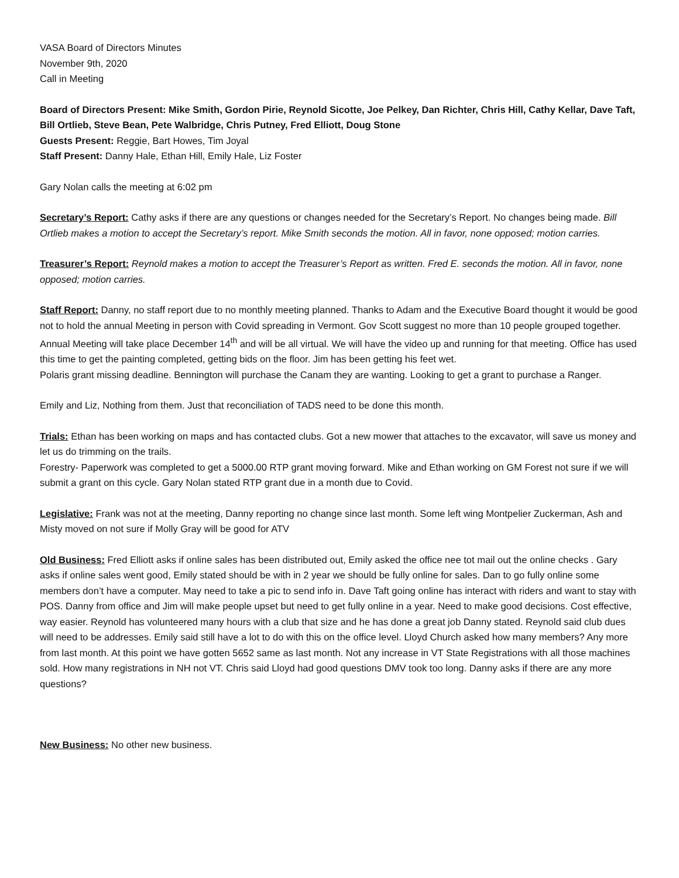VASA Board of Directors Minutes
November 9th, 2020
Call in Meeting
Board of Directors Present: Mike Smith, Gordon Pirie, Reynold Sicotte, Joe Pelkey, Dan Richter, Chris Hill, Cathy Kellar, Dave Taft, Bill Ortlieb, Steve Bean, Pete Walbridge, Chris Putney, Fred Elliott, Doug Stone
Guests Present: Reggie, Bart Howes, Tim Joyal
Staff Present: Danny Hale, Ethan Hill, Emily Hale, Liz Foster
Gary Nolan calls the meeting at 6:02 pm
Secretary’s Report: Cathy asks if there are any questions or changes needed for the Secretary’s Report. No changes being made. Bill Ortlieb makes a motion to accept the Secretary’s report. Mike Smith seconds the motion. All in favor, none opposed; motion carries.
Treasurer’s Report: Reynold makes a motion to accept the Treasurer’s Report as written. Fred E. seconds the motion. All in favor, none opposed; motion carries.
Staff Report: Danny, no staff report due to no monthly meeting planned. Thanks to Adam and the Executive Board thought it would be good not to hold the annual Meeting in person with Covid spreading in Vermont. Gov Scott suggest no more than 10 people grouped together.
Annual Meeting will take place December 14<sup>th</sup> and will be all virtual. We will have the video up and running for that meeting. Office has used this time to get the painting completed, getting bids on the floor. Jim has been getting his feet wet.
Polaris grant missing deadline. Bennington will purchase the Canam they are wanting. Looking to get a grant to purchase a Ranger.
Emily and Liz, Nothing from them. Just that reconciliation of TADS need to be done this month.
Trials: Ethan has been working on maps and has contacted clubs. Got a new mower that attaches to the excavator, will save us money and let us do trimming on the trails.
Forestry- Paperwork was completed to get a 5000.00 RTP grant moving forward. Mike and Ethan working on GM Forest not sure if we will submit a grant on this cycle. Gary Nolan stated RTP grant due in a month due to Covid.
Legislative: Frank was not at the meeting, Danny reporting no change since last month. Some left wing Montpelier Zuckerman, Ash and Misty moved on not sure if Molly Gray will be good for ATV
Old Business: Fred Elliott asks if online sales has been distributed out, Emily asked the office nee tot mail out the online checks . Gary asks if online sales went good, Emily stated should be with in 2 year we should be fully online for sales. Dan to go fully online some members don’t have a computer. May need to take a pic to send info in. Dave Taft going online has interact with riders and want to stay with POS. Danny from office and Jim will make people upset but need to get fully online in a year. Need to make good decisions. Cost effective, way easier. Reynold has volunteered many hours with a club that size and he has done a great job Danny stated. Reynold said club dues will need to be addresses. Emily said still have a lot to do with this on the office level. Lloyd Church asked how many members? Any more from last month. At this point we have gotten 5652 same as last month. Not any increase in VT State Registrations with all those machines sold. How many registrations in NH not VT. Chris said Lloyd had good questions DMV took too long. Danny asks if there are any more questions?
New Business: No other new business.